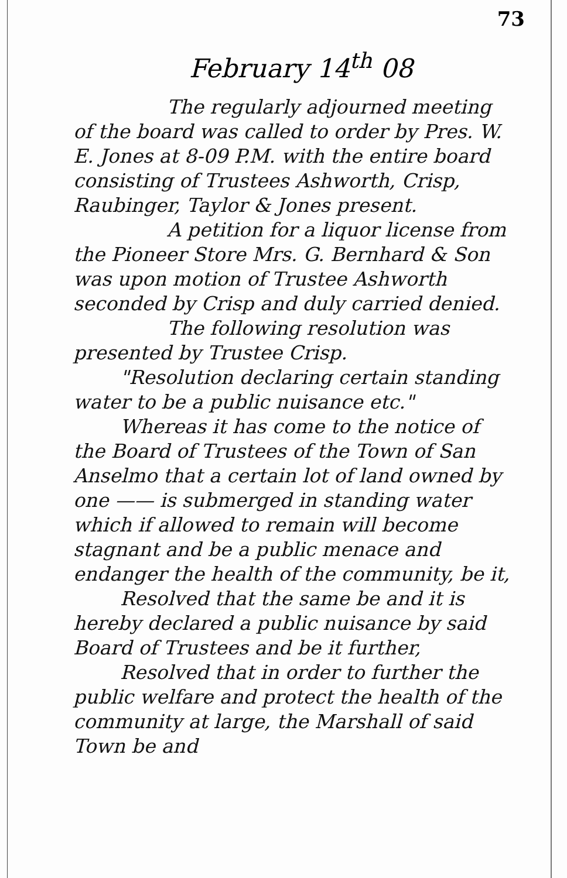73
February 14<sup>th</sup> 08
The regularly adjourned meeting of the board was called to order by Pres. W. E. Jones at 8-09 P.M. with the entire board consisting of Trustees Ashworth, Crisp, Raubinger, Taylor & Jones present.
A petition for a liquor license from the Pioneer Store Mrs. G. Bernhard & Son was upon motion of Trustee Ashworth seconded by Crisp and duly carried denied.
The following resolution was presented by Trustee Crisp.
"Resolution declaring certain standing water to be a public nuisance etc."
Whereas it has come to the notice of the Board of Trustees of the Town of San Anselmo that a certain lot of land owned by one —— is submerged in standing water which if allowed to remain will become stagnant and be a public menace and endanger the health of the community, be it,
Resolved that the same be and it is hereby declared a public nuisance by said Board of Trustees and be it further,
Resolved that in order to further the public welfare and protect the health of the community at large, the Marshall of said Town be and